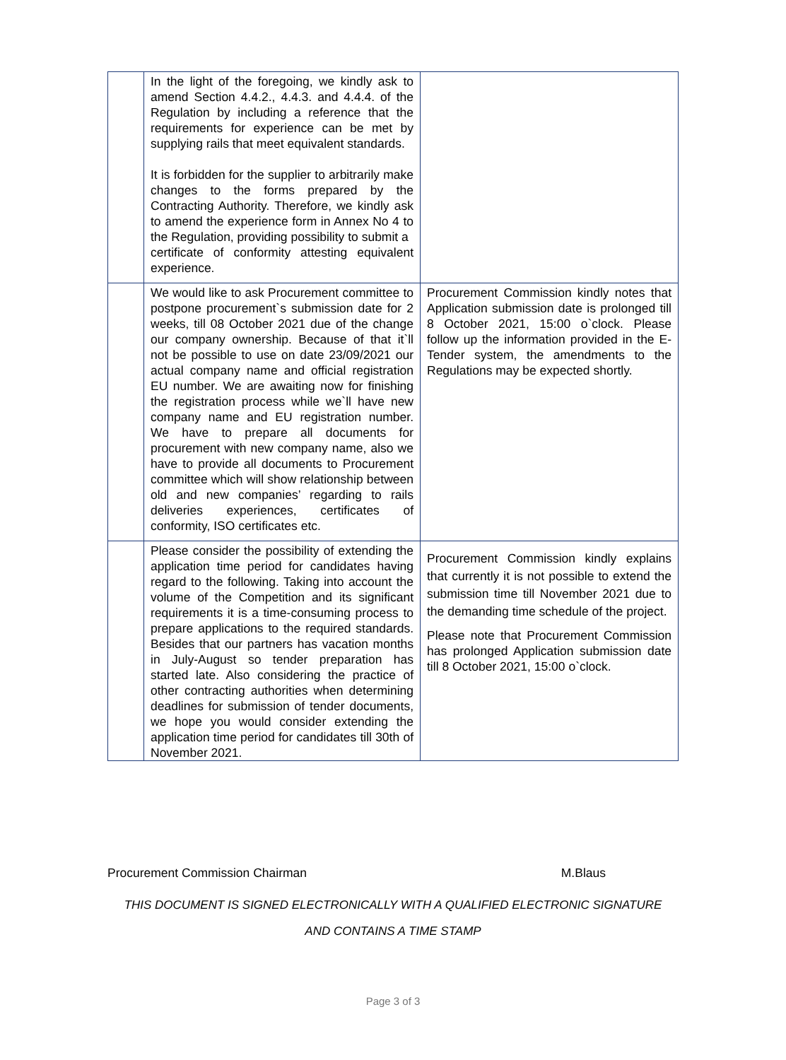| | In the light of the foregoing, we kindly ask to amend Section 4.4.2., 4.4.3. and 4.4.4. of the Regulation by including a reference that the requirements for experience can be met by supplying rails that meet equivalent standards. It is forbidden for the supplier to arbitrarily make changes to the forms prepared by the Contracting Authority. Therefore, we kindly ask to amend the experience form in Annex No 4 to the Regulation, providing possibility to submit a certificate of conformity attesting equivalent experience. | |
| | We would like to ask Procurement committee to postpone procurement`s submission date for 2 weeks, till 08 October 2021 due of the change our company ownership. Because of that it`ll not be possible to use on date 23/09/2021 our actual company name and official registration EU number. We are awaiting now for finishing the registration process while we`ll have new company name and EU registration number. We have to prepare all documents for procurement with new company name, also we have to provide all documents to Procurement committee which will show relationship between old and new companies’ regarding to rails deliveries experiences, certificates of conformity, ISO certificates etc. | Procurement Commission kindly notes that Application submission date is prolonged till 8 October 2021, 15:00 o`clock. Please follow up the information provided in the E-Tender system, the amendments to the Regulations may be expected shortly. |
| | Please consider the possibility of extending the application time period for candidates having regard to the following. Taking into account the volume of the Competition and its significant requirements it is a time-consuming process to prepare applications to the required standards. Besides that our partners has vacation months in July-August so tender preparation has started late. Also considering the practice of other contracting authorities when determining deadlines for submission of tender documents, we hope you would consider extending the application time period for candidates till 30th of November 2021. | Procurement Commission kindly explains that currently it is not possible to extend the submission time till November 2021 due to the demanding time schedule of the project. Please note that Procurement Commission has prolonged Application submission date till 8 October 2021, 15:00 o`clock. |
Procurement Commission Chairman M.Blaus
THIS DOCUMENT IS SIGNED ELECTRONICALLY WITH A QUALIFIED ELECTRONIC SIGNATURE
AND CONTAINS A TIME STAMP
Page 3 of 3